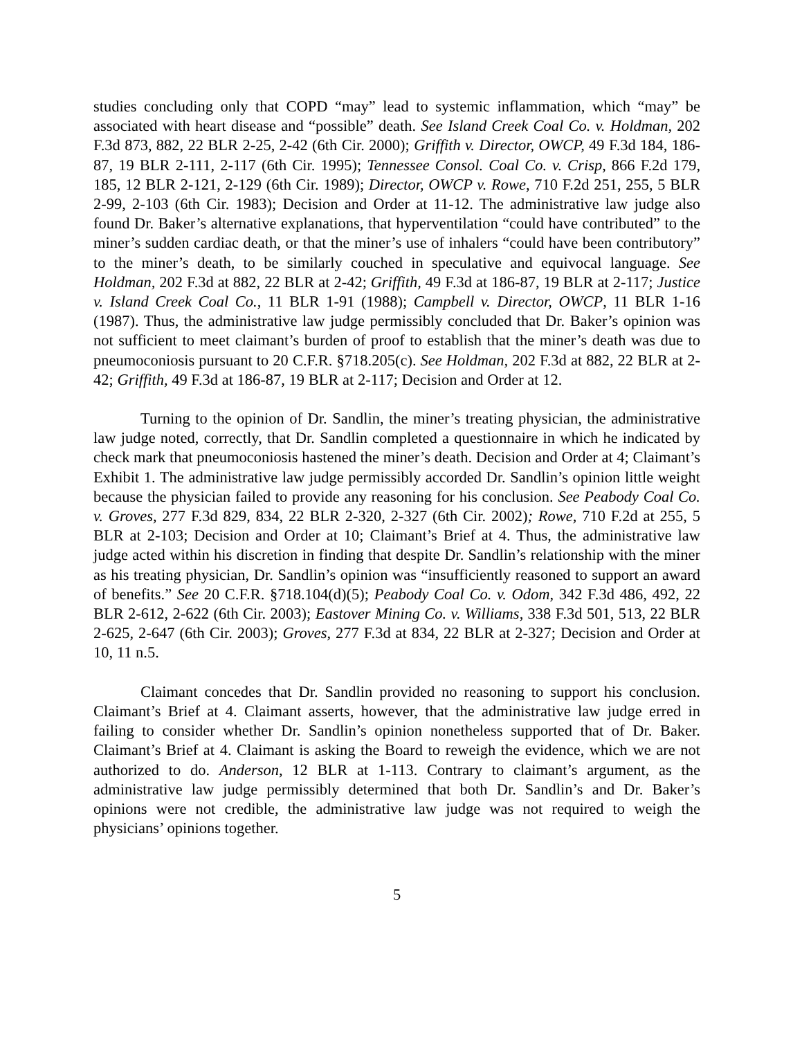studies concluding only that COPD “may” lead to systemic inflammation, which “may” be associated with heart disease and “possible” death. See Island Creek Coal Co. v. Holdman, 202 F.3d 873, 882, 22 BLR 2-25, 2-42 (6th Cir. 2000); Griffith v. Director, OWCP, 49 F.3d 184, 186-87, 19 BLR 2-111, 2-117 (6th Cir. 1995); Tennessee Consol. Coal Co. v. Crisp, 866 F.2d 179, 185, 12 BLR 2-121, 2-129 (6th Cir. 1989); Director, OWCP v. Rowe, 710 F.2d 251, 255, 5 BLR 2-99, 2-103 (6th Cir. 1983); Decision and Order at 11-12. The administrative law judge also found Dr. Baker’s alternative explanations, that hyperventilation “could have contributed” to the miner’s sudden cardiac death, or that the miner’s use of inhalers “could have been contributory” to the miner’s death, to be similarly couched in speculative and equivocal language. See Holdman, 202 F.3d at 882, 22 BLR at 2-42; Griffith, 49 F.3d at 186-87, 19 BLR at 2-117; Justice v. Island Creek Coal Co., 11 BLR 1-91 (1988); Campbell v. Director, OWCP, 11 BLR 1-16 (1987). Thus, the administrative law judge permissibly concluded that Dr. Baker’s opinion was not sufficient to meet claimant’s burden of proof to establish that the miner’s death was due to pneumoconiosis pursuant to 20 C.F.R. §718.205(c). See Holdman, 202 F.3d at 882, 22 BLR at 2-42; Griffith, 49 F.3d at 186-87, 19 BLR at 2-117; Decision and Order at 12.
Turning to the opinion of Dr. Sandlin, the miner’s treating physician, the administrative law judge noted, correctly, that Dr. Sandlin completed a questionnaire in which he indicated by check mark that pneumoconiosis hastened the miner’s death. Decision and Order at 4; Claimant’s Exhibit 1. The administrative law judge permissibly accorded Dr. Sandlin’s opinion little weight because the physician failed to provide any reasoning for his conclusion. See Peabody Coal Co. v. Groves, 277 F.3d 829, 834, 22 BLR 2-320, 2-327 (6th Cir. 2002); Rowe, 710 F.2d at 255, 5 BLR at 2-103; Decision and Order at 10; Claimant’s Brief at 4. Thus, the administrative law judge acted within his discretion in finding that despite Dr. Sandlin’s relationship with the miner as his treating physician, Dr. Sandlin’s opinion was “insufficiently reasoned to support an award of benefits.” See 20 C.F.R. §718.104(d)(5); Peabody Coal Co. v. Odom, 342 F.3d 486, 492, 22 BLR 2-612, 2-622 (6th Cir. 2003); Eastover Mining Co. v. Williams, 338 F.3d 501, 513, 22 BLR 2-625, 2-647 (6th Cir. 2003); Groves, 277 F.3d at 834, 22 BLR at 2-327; Decision and Order at 10, 11 n.5.
Claimant concedes that Dr. Sandlin provided no reasoning to support his conclusion. Claimant’s Brief at 4. Claimant asserts, however, that the administrative law judge erred in failing to consider whether Dr. Sandlin’s opinion nonetheless supported that of Dr. Baker. Claimant’s Brief at 4. Claimant is asking the Board to reweigh the evidence, which we are not authorized to do. Anderson, 12 BLR at 1-113. Contrary to claimant’s argument, as the administrative law judge permissibly determined that both Dr. Sandlin’s and Dr. Baker’s opinions were not credible, the administrative law judge was not required to weigh the physicians’ opinions together.
5